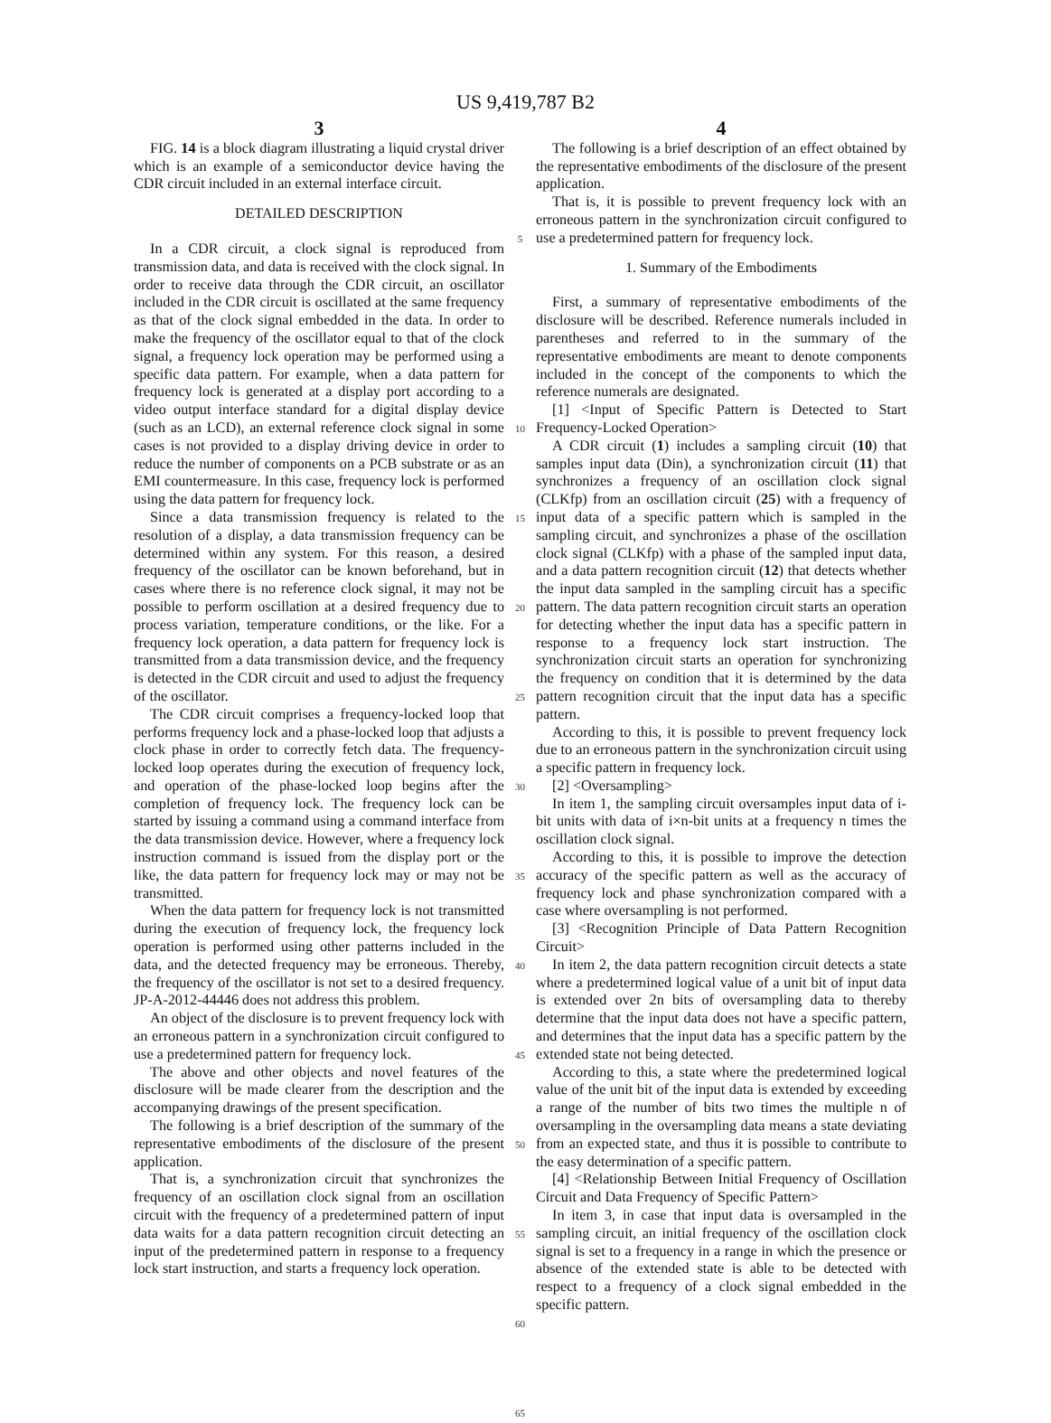US 9,419,787 B2
3
FIG. 14 is a block diagram illustrating a liquid crystal driver which is an example of a semiconductor device having the CDR circuit included in an external interface circuit.
DETAILED DESCRIPTION
In a CDR circuit, a clock signal is reproduced from transmission data, and data is received with the clock signal. In order to receive data through the CDR circuit, an oscillator included in the CDR circuit is oscillated at the same frequency as that of the clock signal embedded in the data. In order to make the frequency of the oscillator equal to that of the clock signal, a frequency lock operation may be performed using a specific data pattern. For example, when a data pattern for frequency lock is generated at a display port according to a video output interface standard for a digital display device (such as an LCD), an external reference clock signal in some cases is not provided to a display driving device in order to reduce the number of components on a PCB substrate or as an EMI countermeasure. In this case, frequency lock is performed using the data pattern for frequency lock.
Since a data transmission frequency is related to the resolution of a display, a data transmission frequency can be determined within any system. For this reason, a desired frequency of the oscillator can be known beforehand, but in cases where there is no reference clock signal, it may not be possible to perform oscillation at a desired frequency due to process variation, temperature conditions, or the like. For a frequency lock operation, a data pattern for frequency lock is transmitted from a data transmission device, and the frequency is detected in the CDR circuit and used to adjust the frequency of the oscillator.
The CDR circuit comprises a frequency-locked loop that performs frequency lock and a phase-locked loop that adjusts a clock phase in order to correctly fetch data. The frequency-locked loop operates during the execution of frequency lock, and operation of the phase-locked loop begins after the completion of frequency lock. The frequency lock can be started by issuing a command using a command interface from the data transmission device. However, where a frequency lock instruction command is issued from the display port or the like, the data pattern for frequency lock may or may not be transmitted.
When the data pattern for frequency lock is not transmitted during the execution of frequency lock, the frequency lock operation is performed using other patterns included in the data, and the detected frequency may be erroneous. Thereby, the frequency of the oscillator is not set to a desired frequency. JP-A-2012-44446 does not address this problem.
An object of the disclosure is to prevent frequency lock with an erroneous pattern in a synchronization circuit configured to use a predetermined pattern for frequency lock.
The above and other objects and novel features of the disclosure will be made clearer from the description and the accompanying drawings of the present specification.
The following is a brief description of the summary of the representative embodiments of the disclosure of the present application.
That is, a synchronization circuit that synchronizes the frequency of an oscillation clock signal from an oscillation circuit with the frequency of a predetermined pattern of input data waits for a data pattern recognition circuit detecting an input of the predetermined pattern in response to a frequency lock start instruction, and starts a frequency lock operation.
5
10
15
20
25
30
35
40
45
50
55
60
65
4
The following is a brief description of an effect obtained by the representative embodiments of the disclosure of the present application.
That is, it is possible to prevent frequency lock with an erroneous pattern in the synchronization circuit configured to use a predetermined pattern for frequency lock.
1. Summary of the Embodiments
First, a summary of representative embodiments of the disclosure will be described. Reference numerals included in parentheses and referred to in the summary of the representative embodiments are meant to denote components included in the concept of the components to which the reference numerals are designated.
[1] <Input of Specific Pattern is Detected to Start Frequency-Locked Operation>
A CDR circuit (1) includes a sampling circuit (10) that samples input data (Din), a synchronization circuit (11) that synchronizes a frequency of an oscillation clock signal (CLKfp) from an oscillation circuit (25) with a frequency of input data of a specific pattern which is sampled in the sampling circuit, and synchronizes a phase of the oscillation clock signal (CLKfp) with a phase of the sampled input data, and a data pattern recognition circuit (12) that detects whether the input data sampled in the sampling circuit has a specific pattern. The data pattern recognition circuit starts an operation for detecting whether the input data has a specific pattern in response to a frequency lock start instruction. The synchronization circuit starts an operation for synchronizing the frequency on condition that it is determined by the data pattern recognition circuit that the input data has a specific pattern.
According to this, it is possible to prevent frequency lock due to an erroneous pattern in the synchronization circuit using a specific pattern in frequency lock.
[2] <Oversampling>
In item 1, the sampling circuit oversamples input data of i-bit units with data of i×n-bit units at a frequency n times the oscillation clock signal.
According to this, it is possible to improve the detection accuracy of the specific pattern as well as the accuracy of frequency lock and phase synchronization compared with a case where oversampling is not performed.
[3] <Recognition Principle of Data Pattern Recognition Circuit>
In item 2, the data pattern recognition circuit detects a state where a predetermined logical value of a unit bit of input data is extended over 2n bits of oversampling data to thereby determine that the input data does not have a specific pattern, and determines that the input data has a specific pattern by the extended state not being detected.
According to this, a state where the predetermined logical value of the unit bit of the input data is extended by exceeding a range of the number of bits two times the multiple n of oversampling in the oversampling data means a state deviating from an expected state, and thus it is possible to contribute to the easy determination of a specific pattern.
[4] <Relationship Between Initial Frequency of Oscillation Circuit and Data Frequency of Specific Pattern>
In item 3, in case that input data is oversampled in the sampling circuit, an initial frequency of the oscillation clock signal is set to a frequency in a range in which the presence or absence of the extended state is able to be detected with respect to a frequency of a clock signal embedded in the specific pattern.